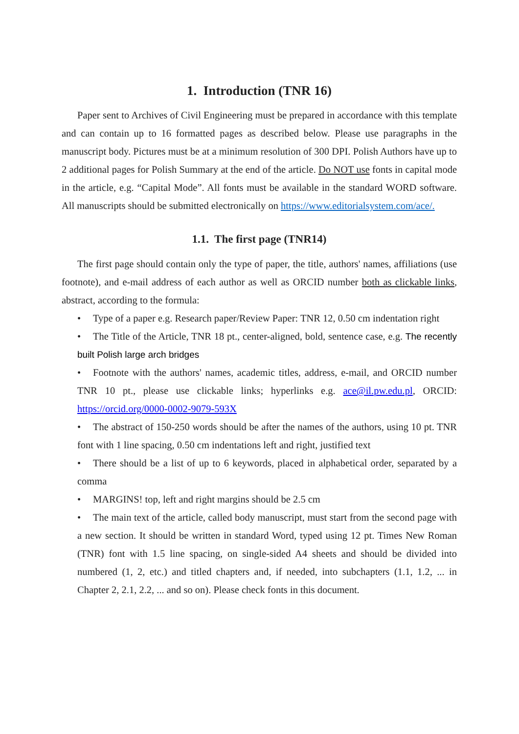1. Introduction (TNR 16)
Paper sent to Archives of Civil Engineering must be prepared in accordance with this template and can contain up to 16 formatted pages as described below. Please use paragraphs in the manuscript body. Pictures must be at a minimum resolution of 300 DPI. Polish Authors have up to 2 additional pages for Polish Summary at the end of the article. Do NOT use fonts in capital mode in the article, e.g. “Capital Mode”. All fonts must be available in the standard WORD software. All manuscripts should be submitted electronically on https://www.editorialsystem.com/ace/.
1.1. The first page (TNR14)
The first page should contain only the type of paper, the title, authors' names, affiliations (use footnote), and e-mail address of each author as well as ORCID number both as clickable links, abstract, according to the formula:
• Type of a paper e.g. Research paper/Review Paper: TNR 12, 0.50 cm indentation right
• The Title of the Article, TNR 18 pt., center-aligned, bold, sentence case, e.g. The recently built Polish large arch bridges
• Footnote with the authors' names, academic titles, address, e-mail, and ORCID number TNR 10 pt., please use clickable links; hyperlinks e.g. ace@il.pw.edu.pl, ORCID: https://orcid.org/0000-0002-9079-593X
• The abstract of 150-250 words should be after the names of the authors, using 10 pt. TNR font with 1 line spacing, 0.50 cm indentations left and right, justified text
• There should be a list of up to 6 keywords, placed in alphabetical order, separated by a comma
• MARGINS! top, left and right margins should be 2.5 cm
• The main text of the article, called body manuscript, must start from the second page with a new section. It should be written in standard Word, typed using 12 pt. Times New Roman (TNR) font with 1.5 line spacing, on single-sided A4 sheets and should be divided into numbered (1, 2, etc.) and titled chapters and, if needed, into subchapters (1.1, 1.2, ... in Chapter 2, 2.1, 2.2, ... and so on). Please check fonts in this document.